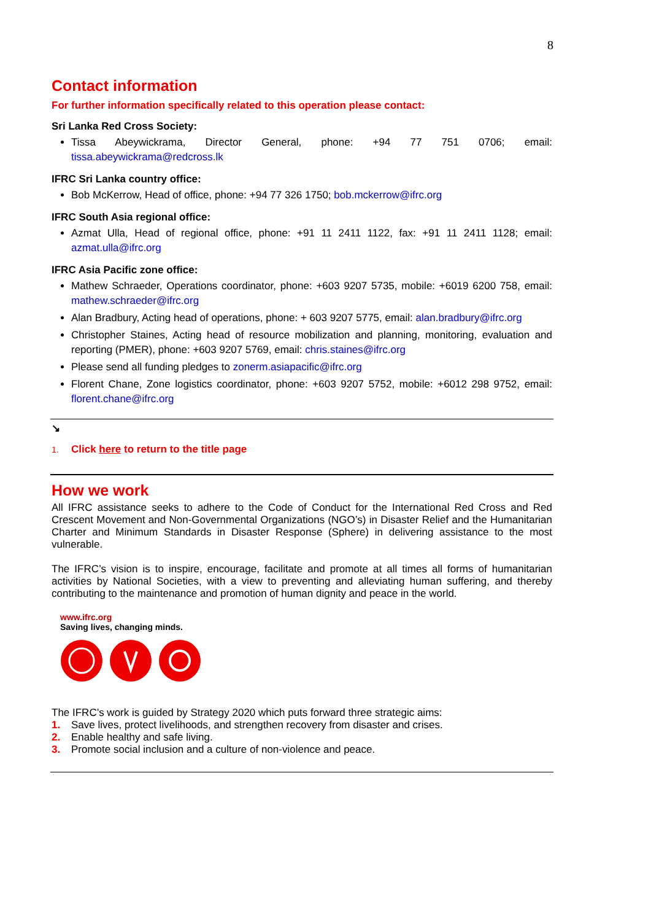8
Contact information
For further information specifically related to this operation please contact:
Sri Lanka Red Cross Society:
Tissa Abeywickrama, Director General, phone: +94 77 751 0706; email: tissa.abeywickrama@redcross.lk
IFRC Sri Lanka country office:
Bob McKerrow, Head of office, phone: +94 77 326 1750; bob.mckerrow@ifrc.org
IFRC South Asia regional office:
Azmat Ulla, Head of regional office, phone: +91 11 2411 1122, fax: +91 11 2411 1128; email: azmat.ulla@ifrc.org
IFRC Asia Pacific zone office:
Mathew Schraeder, Operations coordinator, phone: +603 9207 5735, mobile: +6019 6200 758, email: mathew.schraeder@ifrc.org
Alan Bradbury, Acting head of operations, phone: + 603 9207 5775, email: alan.bradbury@ifrc.org
Christopher Staines, Acting head of resource mobilization and planning, monitoring, evaluation and reporting (PMER), phone: +603 9207 5769, email: chris.staines@ifrc.org
Please send all funding pledges to zonerm.asiapacific@ifrc.org
Florent Chane, Zone logistics coordinator, phone: +603 9207 5752, mobile: +6012 298 9752, email: florent.chane@ifrc.org
↘
1. Click here to return to the title page
How we work
All IFRC assistance seeks to adhere to the Code of Conduct for the International Red Cross and Red Crescent Movement and Non-Governmental Organizations (NGO’s) in Disaster Relief and the Humanitarian Charter and Minimum Standards in Disaster Response (Sphere) in delivering assistance to the most vulnerable.
The IFRC’s vision is to inspire, encourage, facilitate and promote at all times all forms of humanitarian activities by National Societies, with a view to preventing and alleviating human suffering, and thereby contributing to the maintenance and promotion of human dignity and peace in the world.
www.ifrc.org
Saving lives, changing minds.
The IFRC’s work is guided by Strategy 2020 which puts forward three strategic aims:
1. Save lives, protect livelihoods, and strengthen recovery from disaster and crises.
2. Enable healthy and safe living.
3. Promote social inclusion and a culture of non-violence and peace.